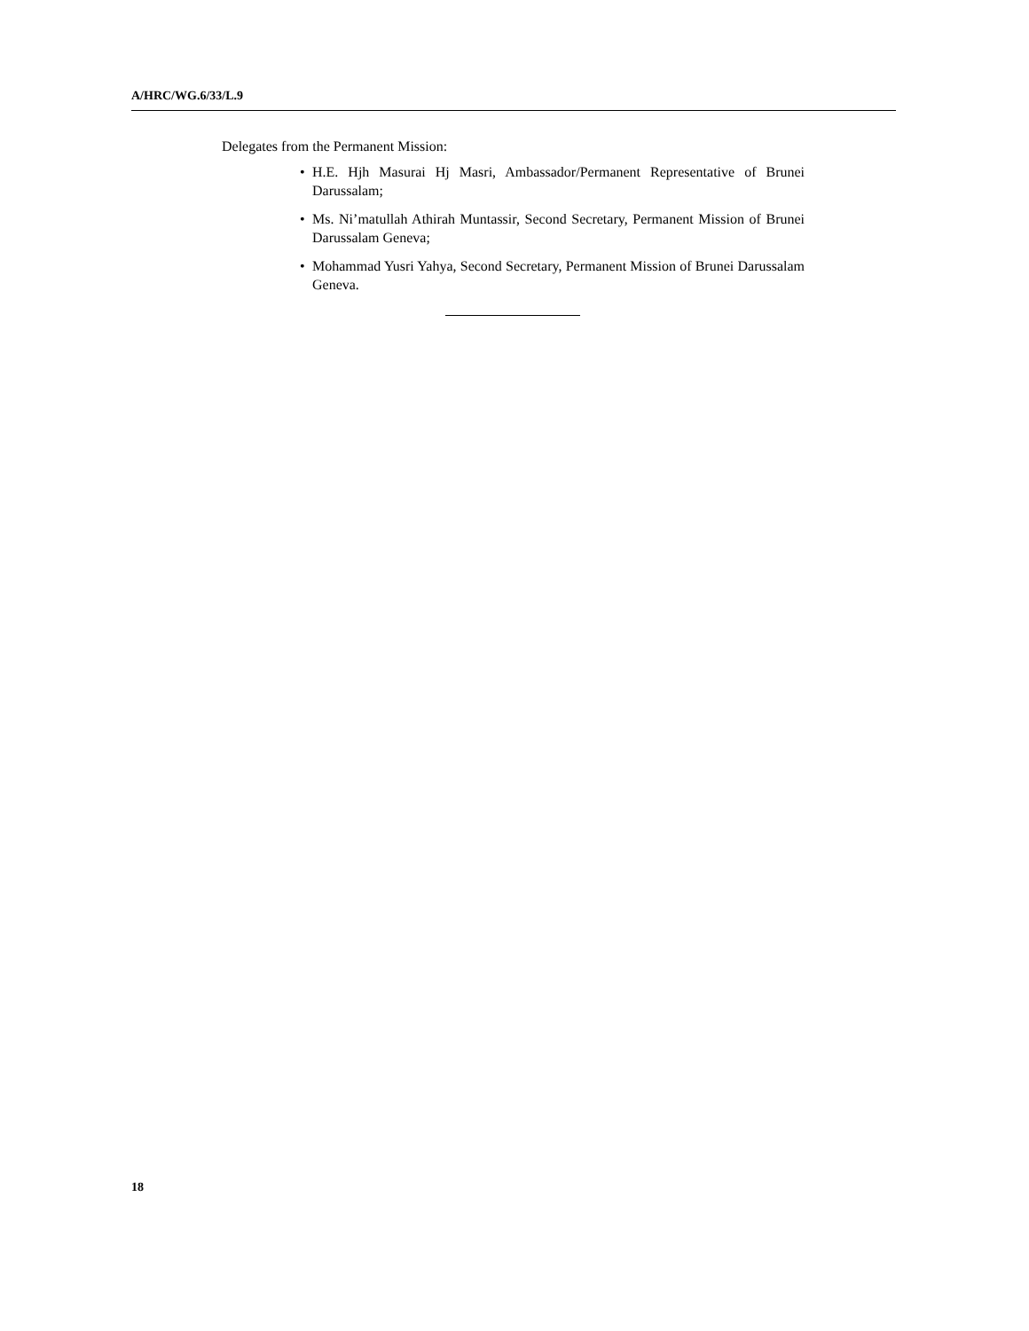A/HRC/WG.6/33/L.9
Delegates from the Permanent Mission:
• H.E. Hjh Masurai Hj Masri, Ambassador/Permanent Representative of Brunei Darussalam;
• Ms. Ni’matullah Athirah Muntassir, Second Secretary, Permanent Mission of Brunei Darussalam Geneva;
• Mohammad Yusri Yahya, Second Secretary, Permanent Mission of Brunei Darussalam Geneva.
18